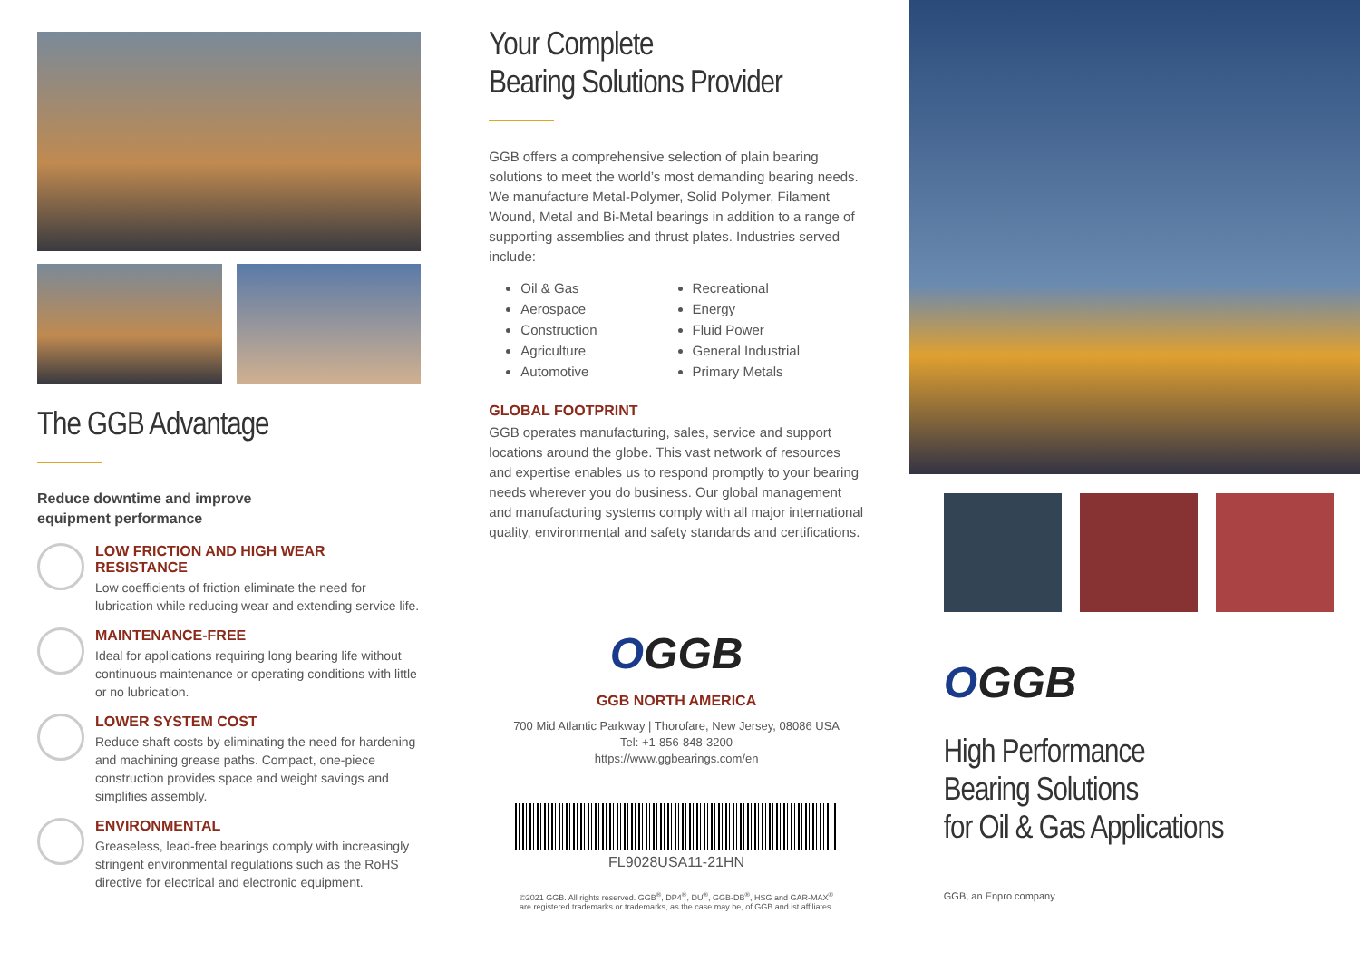The GGB Advantage
Reduce downtime and improve
equipment performance
LOW FRICTION AND HIGH WEAR RESISTANCE
Low coefficients of friction eliminate the need for lubrication while reducing wear and extending service life.
MAINTENANCE-FREE
Ideal for applications requiring long bearing life without continuous maintenance or operating conditions with little or no lubrication.
LOWER SYSTEM COST
Reduce shaft costs by eliminating the need for hardening and machining grease paths. Compact, one-piece construction provides space and weight savings and simplifies assembly.
ENVIRONMENTAL
Greaseless, lead-free bearings comply with increasingly stringent environmental regulations such as the RoHS directive for electrical and electronic equipment.
Your Complete
Bearing Solutions Provider
GGB offers a comprehensive selection of plain bearing solutions to meet the world’s most demanding bearing needs. We manufacture Metal-Polymer, Solid Polymer, Filament Wound, Metal and Bi-Metal bearings in addition to a range of supporting assemblies and thrust plates. Industries served include:
Oil & Gas
Aerospace
Construction
Agriculture
Automotive
Recreational
Energy
Fluid Power
General Industrial
Primary Metals
GLOBAL FOOTPRINT
GGB operates manufacturing, sales, service and support locations around the globe. This vast network of resources and expertise enables us to respond promptly to your bearing needs wherever you do business. Our global management and manufacturing systems comply with all major international quality, environmental and safety standards and certifications.
OGGB
GGB NORTH AMERICA
700 Mid Atlantic Parkway | Thorofare, New Jersey, 08086 USA
Tel: +1-856-848-3200
https://www.ggbearings.com/en
FL9028USA11-21HN
©2021 GGB. All rights reserved. GGB<sup>®</sup>, DP4<sup>®</sup>, DU<sup>®</sup>, GGB-DB<sup>®</sup>, HSG and GAR-MAX<sup>®</sup>
are registered trademarks or trademarks, as the case may be, of GGB and ist affiliates.
OGGB
High Performance
Bearing Solutions
for Oil & Gas Applications
GGB, an Enpro company